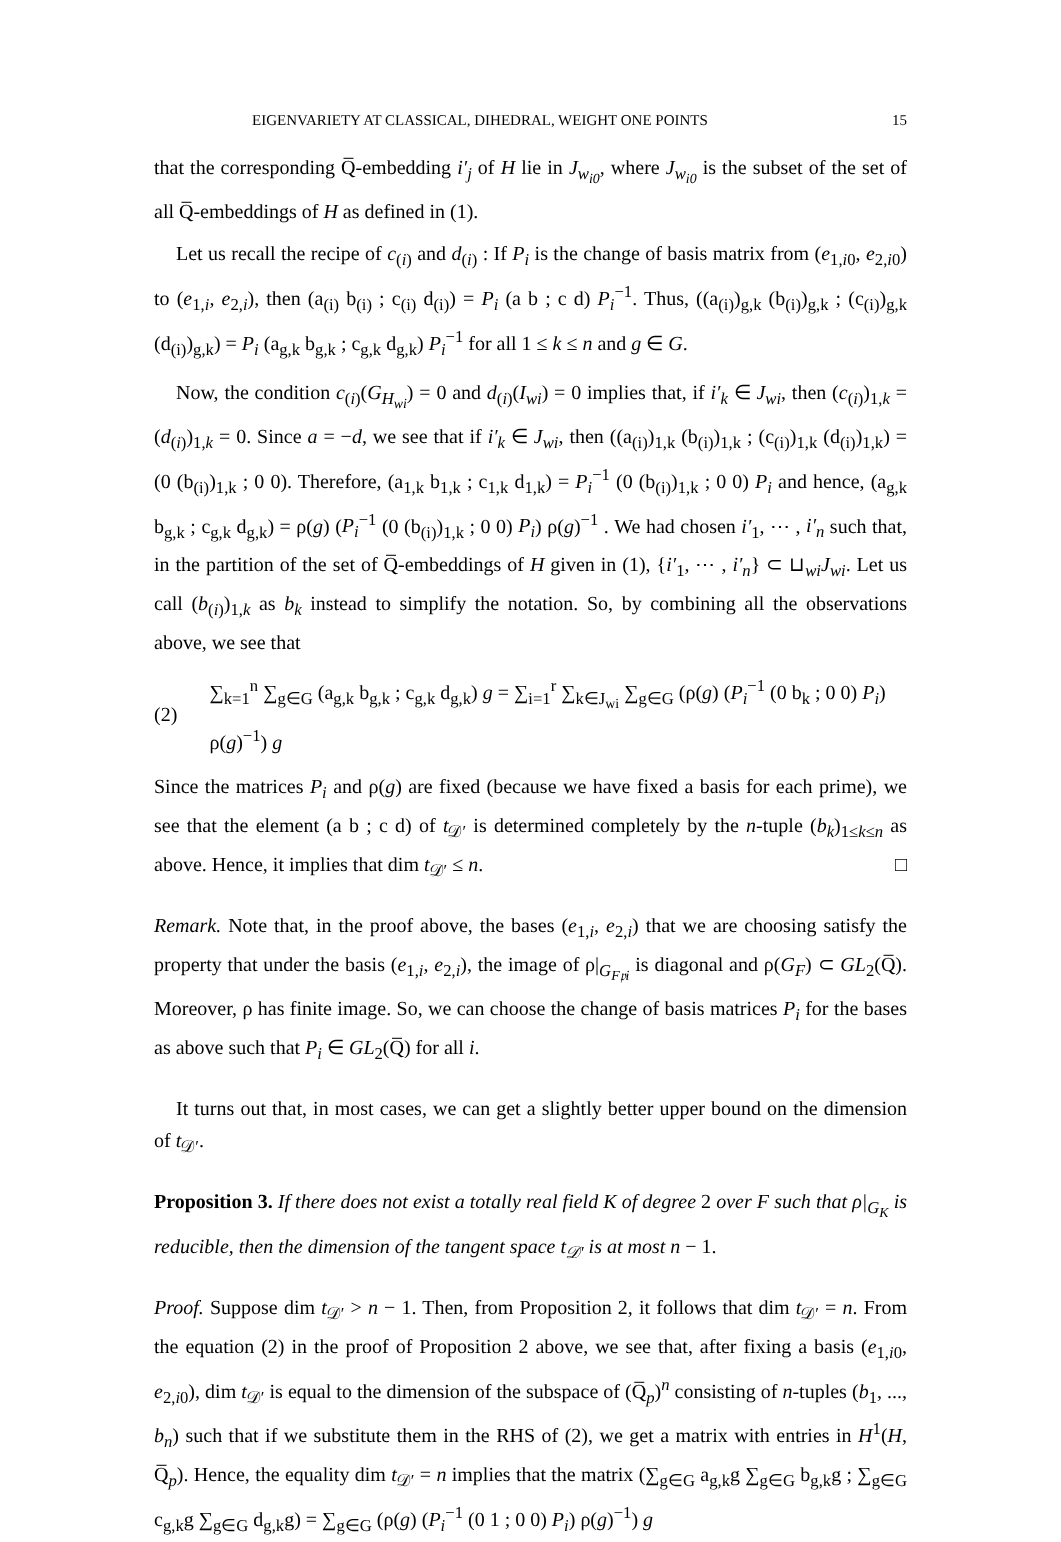EIGENVARIETY AT CLASSICAL, DIHEDRAL, WEIGHT ONE POINTS 15
that the corresponding Q̅-embedding i′<sub>j</sub> of H lie in J<sub>w<sub>i0</sub></sub>, where J<sub>w<sub>i0</sub></sub> is the subset of the set of all Q̅-embeddings of H as defined in (1).
Let us recall the recipe of c<sub>(i)</sub> and d<sub>(i)</sub> : If P<sub>i</sub> is the change of basis matrix from (e<sub>1,i0</sub>, e<sub>2,i0</sub>) to (e<sub>1,i</sub>, e<sub>2,i</sub>), then (a<sub>(i)</sub> b<sub>(i)</sub> ; c<sub>(i)</sub> d<sub>(i)</sub>) = P<sub>i</sub> (a b ; c d) P<sub>i</sub><sup>−1</sup>. Thus, ((a<sub>(i)</sub>)<sub>g,k</sub> (b<sub>(i)</sub>)<sub>g,k</sub> ; (c<sub>(i)</sub>)<sub>g,k</sub> (d<sub>(i)</sub>)<sub>g,k</sub>) = P<sub>i</sub> (a<sub>g,k</sub> b<sub>g,k</sub> ; c<sub>g,k</sub> d<sub>g,k</sub>) P<sub>i</sub><sup>−1</sup> for all 1 ≤ k ≤ n and g ∈ G.
Now, the condition c<sub>(i)</sub>(G<sub>H<sub>wi</sub></sub>) = 0 and d<sub>(i)</sub>(I<sub>wi</sub>) = 0 implies that, if i′<sub>k</sub> ∈ J<sub>wi</sub>, then (c<sub>(i)</sub>)<sub>1,k</sub> = (d<sub>(i)</sub>)<sub>1,k</sub> = 0. Since a = −d, we see that if i′<sub>k</sub> ∈ J<sub>wi</sub>, then ((a<sub>(i)</sub>)<sub>1,k</sub> (b<sub>(i)</sub>)<sub>1,k</sub> ; (c<sub>(i)</sub>)<sub>1,k</sub> (d<sub>(i)</sub>)<sub>1,k</sub>) = (0 (b<sub>(i)</sub>)<sub>1,k</sub> ; 0 0). Therefore, (a<sub>1,k</sub> b<sub>1,k</sub> ; c<sub>1,k</sub> d<sub>1,k</sub>) = P<sub>i</sub><sup>−1</sup> (0 (b<sub>(i)</sub>)<sub>1,k</sub> ; 0 0) P<sub>i</sub> and hence, (a<sub>g,k</sub> b<sub>g,k</sub> ; c<sub>g,k</sub> d<sub>g,k</sub>) = ρ(g) (P<sub>i</sub><sup>−1</sup> (0 (b<sub>(i)</sub>)<sub>1,k</sub> ; 0 0) P<sub>i</sub>) ρ(g)<sup>−1</sup> . We had chosen i′<sub>1</sub>, ⋯ , i′<sub>n</sub> such that, in the partition of the set of Q̅-embeddings of H given in (1), {i′<sub>1</sub>, ⋯ , i′<sub>n</sub>} ⊂ ⊔<sub>wi</sub>J<sub>wi</sub>. Let us call (b<sub>(i)</sub>)<sub>1,k</sub> as b<sub>k</sub> instead to simplify the notation. So, by combining all the observations above, we see that
(2) ∑<sub>k=1</sub><sup>n</sup> ∑<sub>g∈G</sub> (a<sub>g,k</sub> b<sub>g,k</sub> ; c<sub>g,k</sub> d<sub>g,k</sub>) g = ∑<sub>i=1</sub><sup>r</sup> ∑<sub>k∈J<sub>wi</sub></sub> ∑<sub>g∈G</sub> (ρ(g) (P<sub>i</sub><sup>−1</sup> (0 b<sub>k</sub> ; 0 0) P<sub>i</sub>) ρ(g)<sup>−1</sup>) g
Since the matrices P<sub>i</sub> and ρ(g) are fixed (because we have fixed a basis for each prime), we see that the element (a b ; c d) of t<sub>𝒟′</sub> is determined completely by the n-tuple (b<sub>k</sub>)<sub>1≤k≤n</sub> as above. Hence, it implies that dim t<sub>𝒟′</sub> ≤ n. □
Remark. Note that, in the proof above, the bases (e<sub>1,i</sub>, e<sub>2,i</sub>) that we are choosing satisfy the property that under the basis (e<sub>1,i</sub>, e<sub>2,i</sub>), the image of ρ|<sub>G<sub>F𝔭i</sub></sub> is diagonal and ρ(G<sub>F</sub>) ⊂ GL<sub>2</sub>(Q̅). Moreover, ρ has finite image. So, we can choose the change of basis matrices P<sub>i</sub> for the bases as above such that P<sub>i</sub> ∈ GL<sub>2</sub>(Q̅) for all i.
It turns out that, in most cases, we can get a slightly better upper bound on the dimension of t<sub>𝒟′</sub>.
Proposition 3. If there does not exist a totally real field K of degree 2 over F such that ρ|<sub>G<sub>K</sub></sub> is reducible, then the dimension of the tangent space t<sub>𝒟′</sub> is at most n − 1.
Proof. Suppose dim t<sub>𝒟′</sub> > n − 1. Then, from Proposition 2, it follows that dim t<sub>𝒟′</sub> = n. From the equation (2) in the proof of Proposition 2 above, we see that, after fixing a basis (e<sub>1,i0</sub>, e<sub>2,i0</sub>), dim t<sub>𝒟′</sub> is equal to the dimension of the subspace of (Q̅<sub>p</sub>)<sup>n</sup> consisting of n-tuples (b<sub>1</sub>, ..., b<sub>n</sub>) such that if we substitute them in the RHS of (2), we get a matrix with entries in H<sup>1</sup>(H, Q̅<sub>p</sub>). Hence, the equality dim t<sub>𝒟′</sub> = n implies that the matrix (∑<sub>g∈G</sub> a<sub>g,k</sub>g ∑<sub>g∈G</sub> b<sub>g,k</sub>g ; ∑<sub>g∈G</sub> c<sub>g,k</sub>g ∑<sub>g∈G</sub> d<sub>g,k</sub>g) = ∑<sub>g∈G</sub> (ρ(g) (P<sub>i</sub><sup>−1</sup> (0 1 ; 0 0) P<sub>i</sub>) ρ(g)<sup>−1</sup>) g